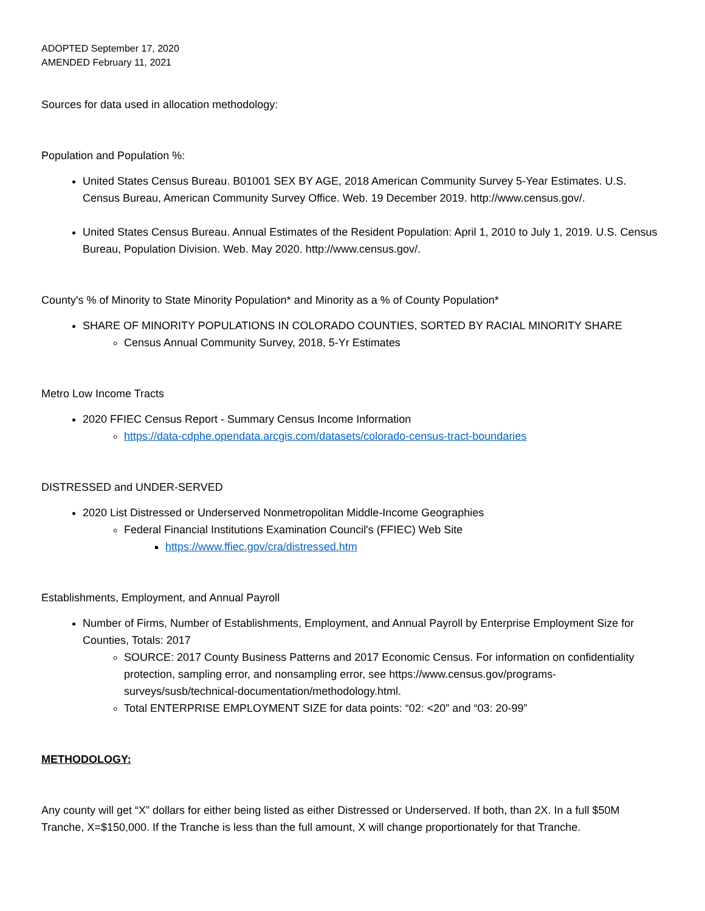ADOPTED September 17, 2020
AMENDED February 11, 2021
Sources for data used in allocation methodology:
Population and Population %:
United States Census Bureau. B01001 SEX BY AGE, 2018 American Community Survey 5-Year Estimates. U.S. Census Bureau, American Community Survey Office. Web. 19 December 2019. http://www.census.gov/.
United States Census Bureau. Annual Estimates of the Resident Population: April 1, 2010 to July 1, 2019. U.S. Census Bureau, Population Division. Web. May 2020. http://www.census.gov/.
County's % of Minority to State Minority Population* and Minority as a % of County Population*
SHARE OF MINORITY POPULATIONS IN COLORADO COUNTIES, SORTED BY RACIAL MINORITY SHARE
Census Annual Community Survey, 2018, 5-Yr Estimates
Metro Low Income Tracts
2020 FFIEC Census Report - Summary Census Income Information
https://data-cdphe.opendata.arcgis.com/datasets/colorado-census-tract-boundaries
DISTRESSED and UNDER-SERVED
2020 List Distressed or Underserved Nonmetropolitan Middle-Income Geographies
Federal Financial Institutions Examination Council's (FFIEC) Web Site
https://www.ffiec.gov/cra/distressed.htm
Establishments, Employment, and Annual Payroll
Number of Firms, Number of Establishments, Employment, and Annual Payroll by Enterprise Employment Size for Counties, Totals: 2017
SOURCE: 2017 County Business Patterns and 2017 Economic Census. For information on confidentiality protection, sampling error, and nonsampling error, see https://www.census.gov/programs-surveys/susb/technical-documentation/methodology.html.
Total ENTERPRISE EMPLOYMENT SIZE for data points: “02: <20” and “03: 20-99”
METHODOLOGY:
Any county will get “X” dollars for either being listed as either Distressed or Underserved. If both, than 2X. In a full $50M Tranche, X=$150,000. If the Tranche is less than the full amount, X will change proportionately for that Tranche.